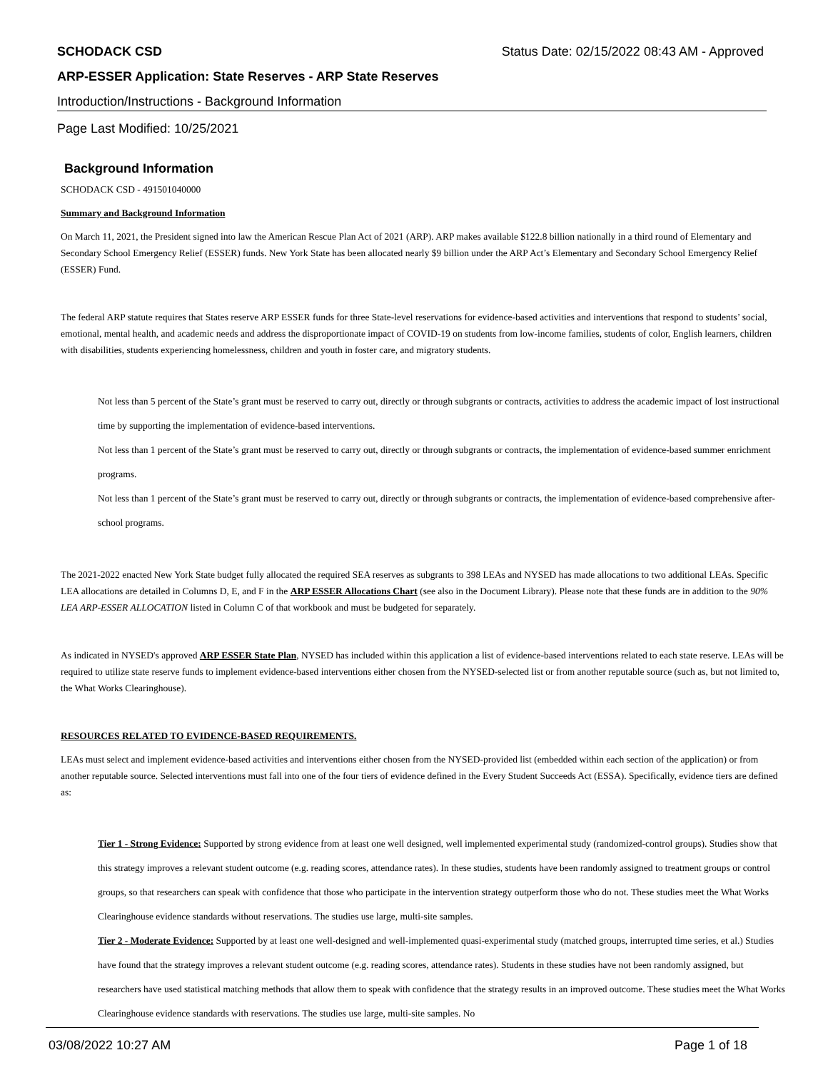SCHODACK CSD Status Date: 02/15/2022 08:43 AM - Approved
ARP-ESSER Application: State Reserves - ARP State Reserves
Introduction/Instructions - Background Information
Page Last Modified: 10/25/2021
Background Information
SCHODACK CSD - 491501040000
Summary and Background Information
On March 11, 2021, the President signed into law the American Rescue Plan Act of 2021 (ARP). ARP makes available $122.8 billion nationally in a third round of Elementary and Secondary School Emergency Relief (ESSER) funds. New York State has been allocated nearly $9 billion under the ARP Act’s Elementary and Secondary School Emergency Relief (ESSER) Fund.
The federal ARP statute requires that States reserve ARP ESSER funds for three State-level reservations for evidence-based activities and interventions that respond to students’ social, emotional, mental health, and academic needs and address the disproportionate impact of COVID-19 on students from low-income families, students of color, English learners, children with disabilities, students experiencing homelessness, children and youth in foster care, and migratory students.
Not less than 5 percent of the State’s grant must be reserved to carry out, directly or through subgrants or contracts, activities to address the academic impact of lost instructional time by supporting the implementation of evidence-based interventions.
Not less than 1 percent of the State’s grant must be reserved to carry out, directly or through subgrants or contracts, the implementation of evidence-based summer enrichment programs.
Not less than 1 percent of the State’s grant must be reserved to carry out, directly or through subgrants or contracts, the implementation of evidence-based comprehensive after-school programs.
The 2021-2022 enacted New York State budget fully allocated the required SEA reserves as subgrants to 398 LEAs and NYSED has made allocations to two additional LEAs. Specific LEA allocations are detailed in Columns D, E, and F in the ARP ESSER Allocations Chart (see also in the Document Library). Please note that these funds are in addition to the 90% LEA ARP-ESSER ALLOCATION listed in Column C of that workbook and must be budgeted for separately.
As indicated in NYSED's approved ARP ESSER State Plan, NYSED has included within this application a list of evidence-based interventions related to each state reserve. LEAs will be required to utilize state reserve funds to implement evidence-based interventions either chosen from the NYSED-selected list or from another reputable source (such as, but not limited to, the What Works Clearinghouse).
RESOURCES RELATED TO EVIDENCE-BASED REQUIREMENTS.
LEAs must select and implement evidence-based activities and interventions either chosen from the NYSED-provided list (embedded within each section of the application) or from another reputable source. Selected interventions must fall into one of the four tiers of evidence defined in the Every Student Succeeds Act (ESSA). Specifically, evidence tiers are defined as:
Tier 1 - Strong Evidence: Supported by strong evidence from at least one well designed, well implemented experimental study (randomized-control groups). Studies show that this strategy improves a relevant student outcome (e.g. reading scores, attendance rates). In these studies, students have been randomly assigned to treatment groups or control groups, so that researchers can speak with confidence that those who participate in the intervention strategy outperform those who do not. These studies meet the What Works Clearinghouse evidence standards without reservations. The studies use large, multi-site samples.
Tier 2 - Moderate Evidence: Supported by at least one well-designed and well-implemented quasi-experimental study (matched groups, interrupted time series, et al.) Studies have found that the strategy improves a relevant student outcome (e.g. reading scores, attendance rates). Students in these studies have not been randomly assigned, but researchers have used statistical matching methods that allow them to speak with confidence that the strategy results in an improved outcome. These studies meet the What Works Clearinghouse evidence standards with reservations. The studies use large, multi-site samples. No
03/08/2022 10:27 AM Page 1 of 18